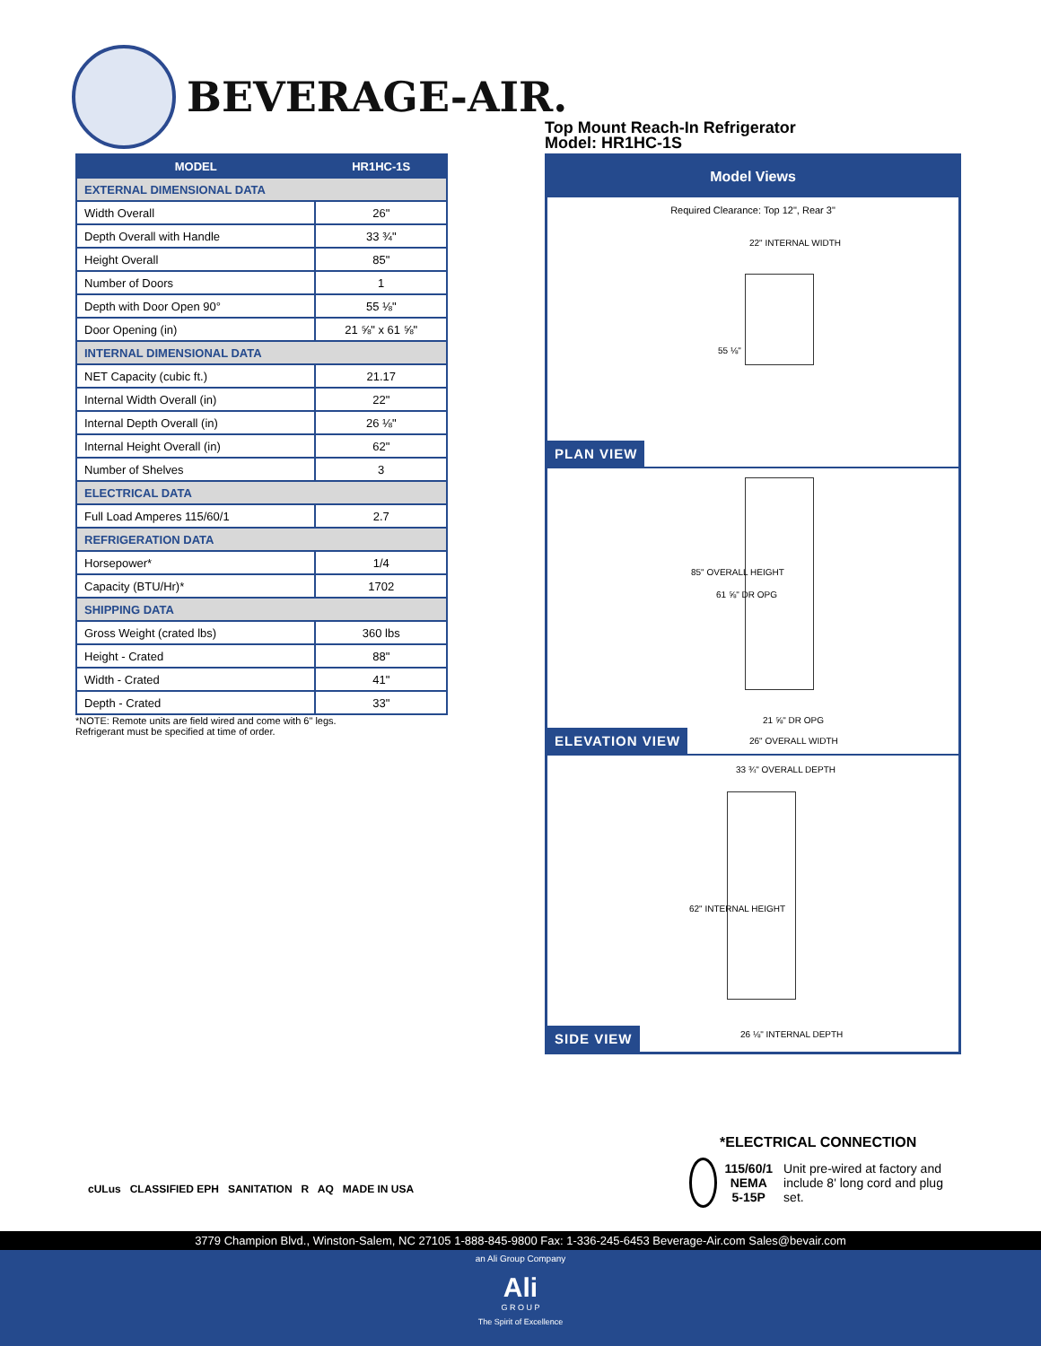BEVERAGE-AIR.
| MODEL | HR1HC-1S |
| --- | --- |
| EXTERNAL DIMENSIONAL DATA | |
| Width Overall | 26" |
| Depth Overall with Handle | 33 ¾" |
| Height Overall | 85" |
| Number of Doors | 1 |
| Depth with Door Open 90° | 55 ⅛" |
| Door Opening (in) | 21 ⅝" x 61 ⅝" |
| INTERNAL DIMENSIONAL DATA | |
| NET Capacity (cubic ft.) | 21.17 |
| Internal Width Overall (in) | 22" |
| Internal Depth Overall (in) | 26 ⅛" |
| Internal Height Overall (in) | 62" |
| Number of Shelves | 3 |
| ELECTRICAL DATA | |
| Full Load Amperes 115/60/1 | 2.7 |
| REFRIGERATION DATA | |
| Horsepower* | 1/4 |
| Capacity (BTU/Hr)* | 1702 |
| SHIPPING DATA | |
| Gross Weight (crated lbs) | 360 lbs |
| Height - Crated | 88" |
| Width - Crated | 41" |
| Depth - Crated | 33" |
*NOTE: Remote units are field wired and come with 6" legs.
Refrigerant must be specified at time of order.
Top Mount Reach-In Refrigerator
Model: HR1HC-1S
Model Views
Required Clearance: Top 12", Rear 3"
22" INTERNAL WIDTH
55 ⅛"
PLAN VIEW
85" OVERALL HEIGHT
61 ⅝" DR OPG
21 ⅝" DR OPG
26" OVERALL WIDTH
ELEVATION VIEW
33 ¾" OVERALL DEPTH
62" INTERNAL HEIGHT
26 ⅛" INTERNAL DEPTH
SIDE VIEW
*ELECTRICAL CONNECTION
115/60/1
NEMA 5-15P
Unit pre-wired at factory and include 8' long cord and plug set.
cULus CLASSIFIED EPH SANITATION R AQ MADE IN USA
3779 Champion Blvd., Winston-Salem, NC 27105 1-888-845-9800 Fax: 1-336-245-6453 Beverage-Air.com Sales@bevair.com
an Ali Group Company
Ali
G R O U P
The Spirit of Excellence